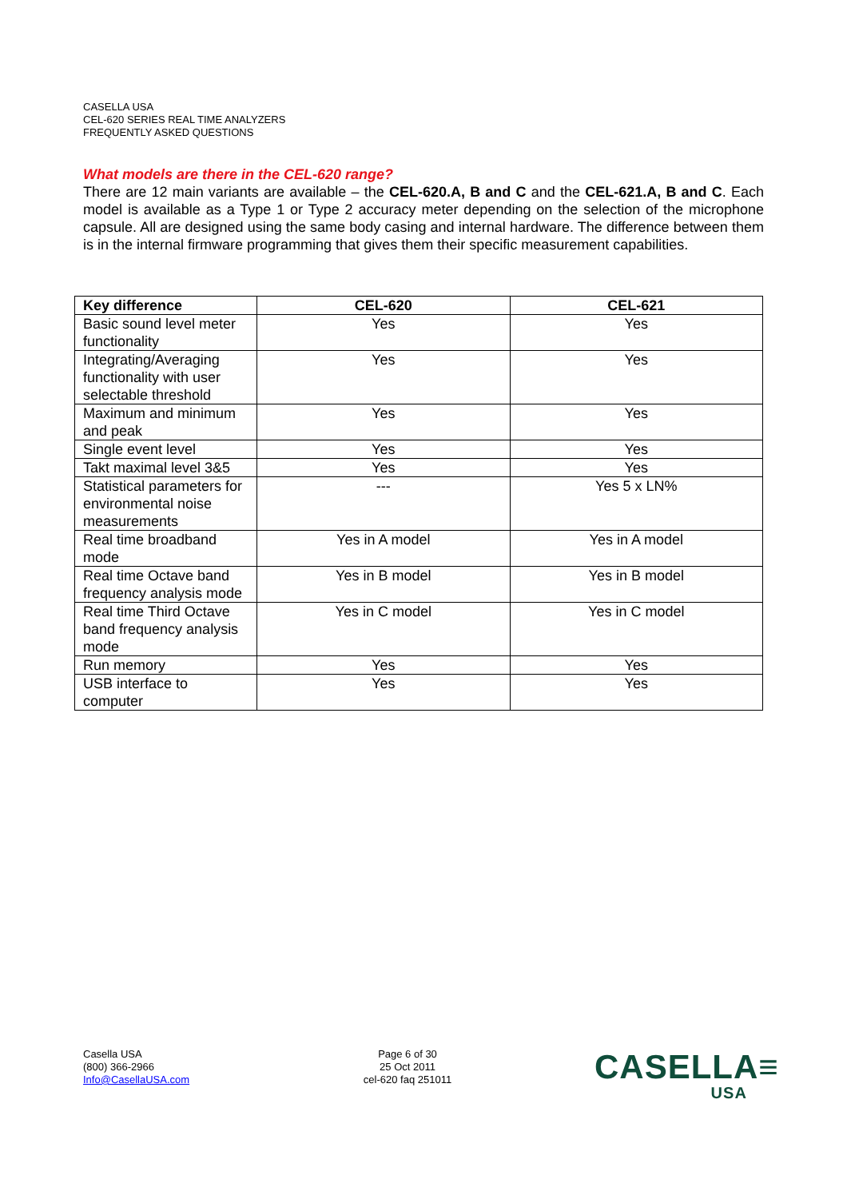CASELLA USA
CEL-620 SERIES REAL TIME ANALYZERS
FREQUENTLY ASKED QUESTIONS
What models are there in the CEL-620 range?
There are 12 main variants are available – the CEL-620.A, B and C and the CEL-621.A, B and C. Each model is available as a Type 1 or Type 2 accuracy meter depending on the selection of the microphone capsule. All are designed using the same body casing and internal hardware. The difference between them is in the internal firmware programming that gives them their specific measurement capabilities.
| Key difference | CEL-620 | CEL-621 |
| --- | --- | --- |
| Basic sound level meter functionality | Yes | Yes |
| Integrating/Averaging functionality with user selectable threshold | Yes | Yes |
| Maximum and minimum and peak | Yes | Yes |
| Single event level | Yes | Yes |
| Takt maximal level 3&5 | Yes | Yes |
| Statistical parameters for environmental noise measurements | --- | Yes 5 x LN% |
| Real time broadband mode | Yes in A model | Yes in A model |
| Real time Octave band frequency analysis mode | Yes in B model | Yes in B model |
| Real time Third Octave band frequency analysis mode | Yes in C model | Yes in C model |
| Run memory | Yes | Yes |
| USB interface to computer | Yes | Yes |
Casella USA
(800) 366-2966
Info@CasellaUSA.com
Page 6 of 30
25 Oct 2011
cel-620 faq 251011
CASELLA≡
USA